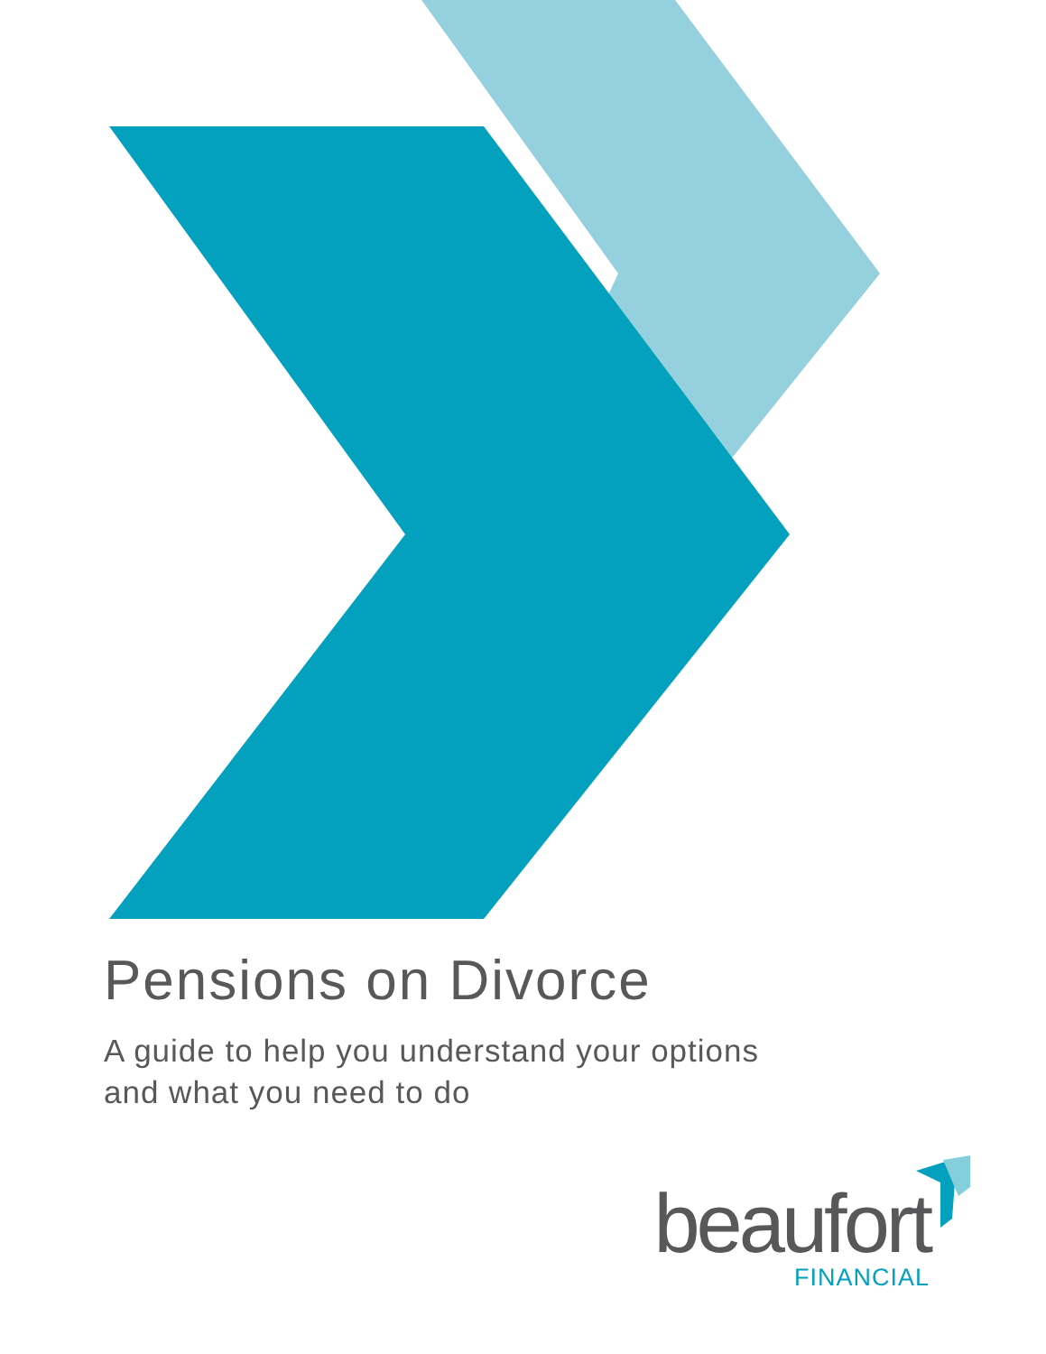Pensions on Divorce
A guide to help you understand your options
and what you need to do
beaufort
FINANCIAL